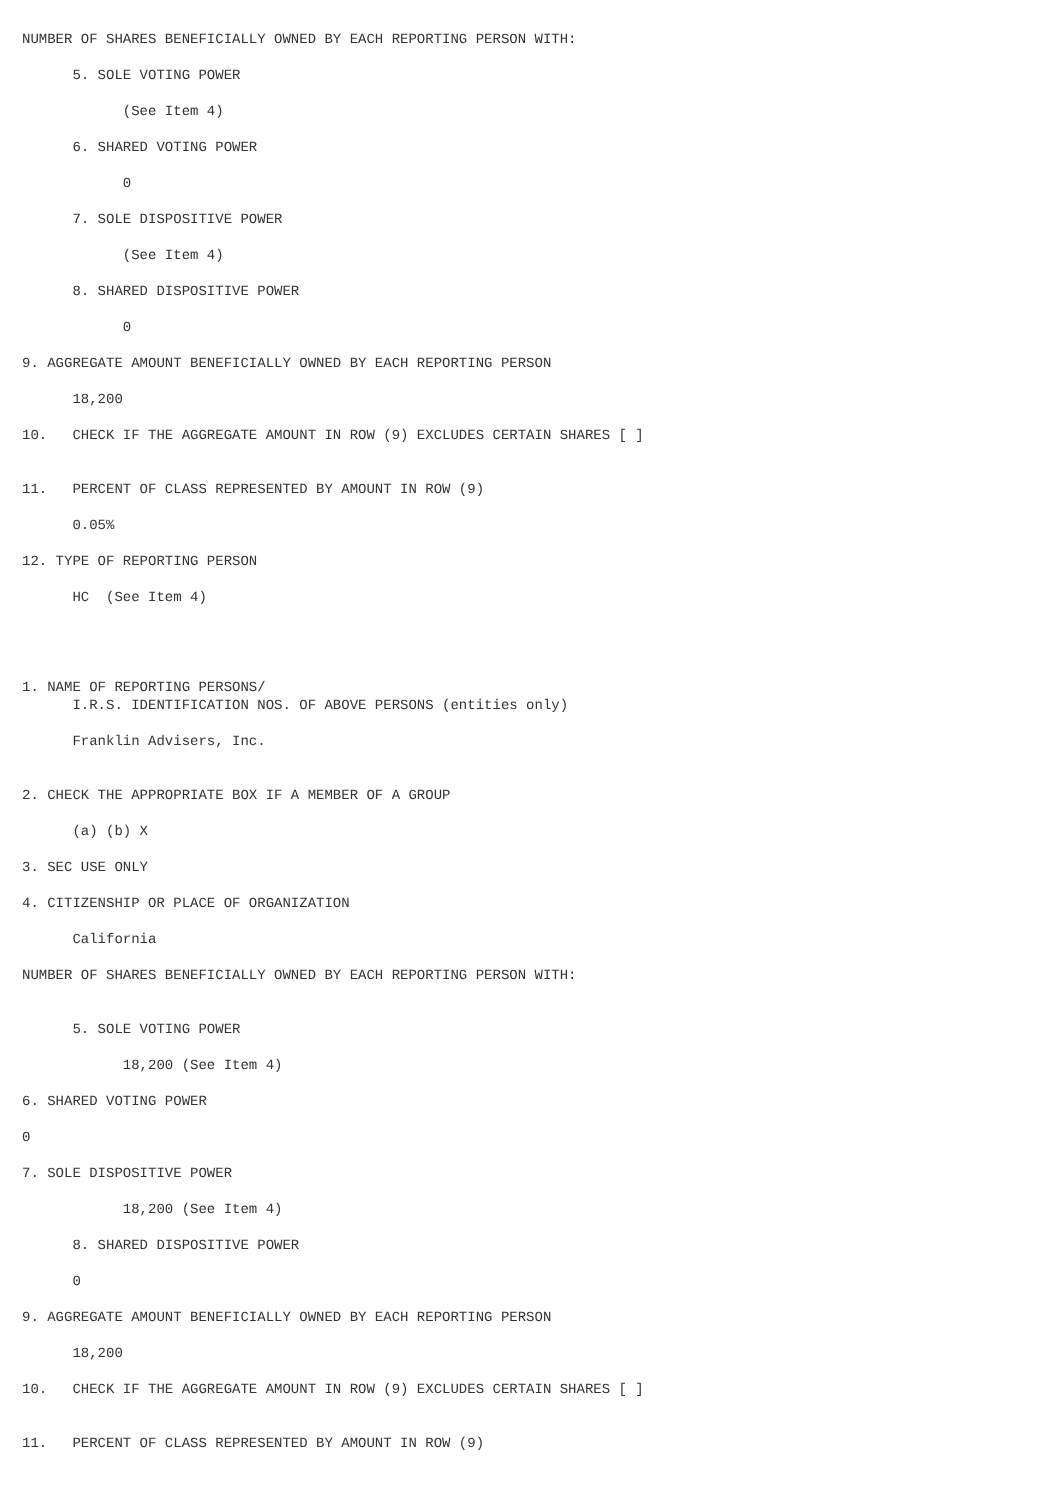NUMBER OF SHARES BENEFICIALLY OWNED BY EACH REPORTING PERSON WITH:
5. SOLE VOTING POWER
(See Item 4)
6. SHARED VOTING POWER
0
7. SOLE DISPOSITIVE POWER
(See Item 4)
8. SHARED DISPOSITIVE POWER
0
9. AGGREGATE AMOUNT BENEFICIALLY OWNED BY EACH REPORTING PERSON
18,200
10. CHECK IF THE AGGREGATE AMOUNT IN ROW (9) EXCLUDES CERTAIN SHARES [ ]
11. PERCENT OF CLASS REPRESENTED BY AMOUNT IN ROW (9)
0.05%
12. TYPE OF REPORTING PERSON
HC (See Item 4)
1. NAME OF REPORTING PERSONS/
I.R.S. IDENTIFICATION NOS. OF ABOVE PERSONS (entities only)
Franklin Advisers, Inc.
2. CHECK THE APPROPRIATE BOX IF A MEMBER OF A GROUP
(a) (b) X
3. SEC USE ONLY
4. CITIZENSHIP OR PLACE OF ORGANIZATION
California
NUMBER OF SHARES BENEFICIALLY OWNED BY EACH REPORTING PERSON WITH:
5. SOLE VOTING POWER
18,200 (See Item 4)
6. SHARED VOTING POWER
0
7. SOLE DISPOSITIVE POWER
18,200 (See Item 4)
8. SHARED DISPOSITIVE POWER
0
9. AGGREGATE AMOUNT BENEFICIALLY OWNED BY EACH REPORTING PERSON
18,200
10. CHECK IF THE AGGREGATE AMOUNT IN ROW (9) EXCLUDES CERTAIN SHARES [ ]
11. PERCENT OF CLASS REPRESENTED BY AMOUNT IN ROW (9)